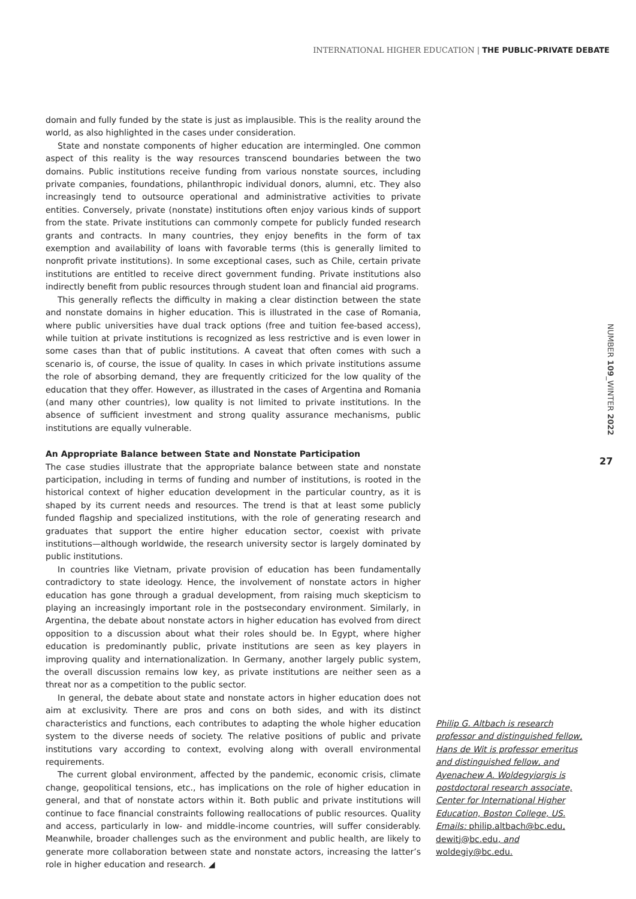INTERNATIONAL HIGHER EDUCATION | THE PUBLIC-PRIVATE DEBATE
domain and fully funded by the state is just as implausible. This is the reality around the world, as also highlighted in the cases under consideration.
State and nonstate components of higher education are intermingled. One common aspect of this reality is the way resources transcend boundaries between the two domains. Public institutions receive funding from various nonstate sources, including private companies, foundations, philanthropic individual donors, alumni, etc. They also increasingly tend to outsource operational and administrative activities to private entities. Conversely, private (nonstate) institutions often enjoy various kinds of support from the state. Private institutions can commonly compete for publicly funded research grants and contracts. In many countries, they enjoy benefits in the form of tax exemption and availability of loans with favorable terms (this is generally limited to nonprofit private institutions). In some exceptional cases, such as Chile, certain private institutions are entitled to receive direct government funding. Private institutions also indirectly benefit from public resources through student loan and financial aid programs.
This generally reflects the difficulty in making a clear distinction between the state and nonstate domains in higher education. This is illustrated in the case of Romania, where public universities have dual track options (free and tuition fee-based access), while tuition at private institutions is recognized as less restrictive and is even lower in some cases than that of public institutions. A caveat that often comes with such a scenario is, of course, the issue of quality. In cases in which private institutions assume the role of absorbing demand, they are frequently criticized for the low quality of the education that they offer. However, as illustrated in the cases of Argentina and Romania (and many other countries), low quality is not limited to private institutions. In the absence of sufficient investment and strong quality assurance mechanisms, public institutions are equally vulnerable.
An Appropriate Balance between State and Nonstate Participation
The case studies illustrate that the appropriate balance between state and nonstate participation, including in terms of funding and number of institutions, is rooted in the historical context of higher education development in the particular country, as it is shaped by its current needs and resources. The trend is that at least some publicly funded flagship and specialized institutions, with the role of generating research and graduates that support the entire higher education sector, coexist with private institutions—although worldwide, the research university sector is largely dominated by public institutions.
In countries like Vietnam, private provision of education has been fundamentally contradictory to state ideology. Hence, the involvement of nonstate actors in higher education has gone through a gradual development, from raising much skepticism to playing an increasingly important role in the postsecondary environment. Similarly, in Argentina, the debate about nonstate actors in higher education has evolved from direct opposition to a discussion about what their roles should be. In Egypt, where higher education is predominantly public, private institutions are seen as key players in improving quality and internationalization. In Germany, another largely public system, the overall discussion remains low key, as private institutions are neither seen as a threat nor as a competition to the public sector.
In general, the debate about state and nonstate actors in higher education does not aim at exclusivity. There are pros and cons on both sides, and with its distinct characteristics and functions, each contributes to adapting the whole higher education system to the diverse needs of society. The relative positions of public and private institutions vary according to context, evolving along with overall environmental requirements.
The current global environment, affected by the pandemic, economic crisis, climate change, geopolitical tensions, etc., has implications on the role of higher education in general, and that of nonstate actors within it. Both public and private institutions will continue to face financial constraints following reallocations of public resources. Quality and access, particularly in low- and middle-income countries, will suffer considerably. Meanwhile, broader challenges such as the environment and public health, are likely to generate more collaboration between state and nonstate actors, increasing the latter’s role in higher education and research. ◢
Philip G. Altbach is research professor and distinguished fellow, Hans de Wit is professor emeritus and distinguished fellow, and Ayenachew A. Woldegyiorgis is postdoctoral research associate, Center for International Higher Education, Boston College, US. Emails: philip.altbach@bc.edu, dewitj@bc.edu, and woldegiy@bc.edu.
NUMBER 109_WINTER 2022
27